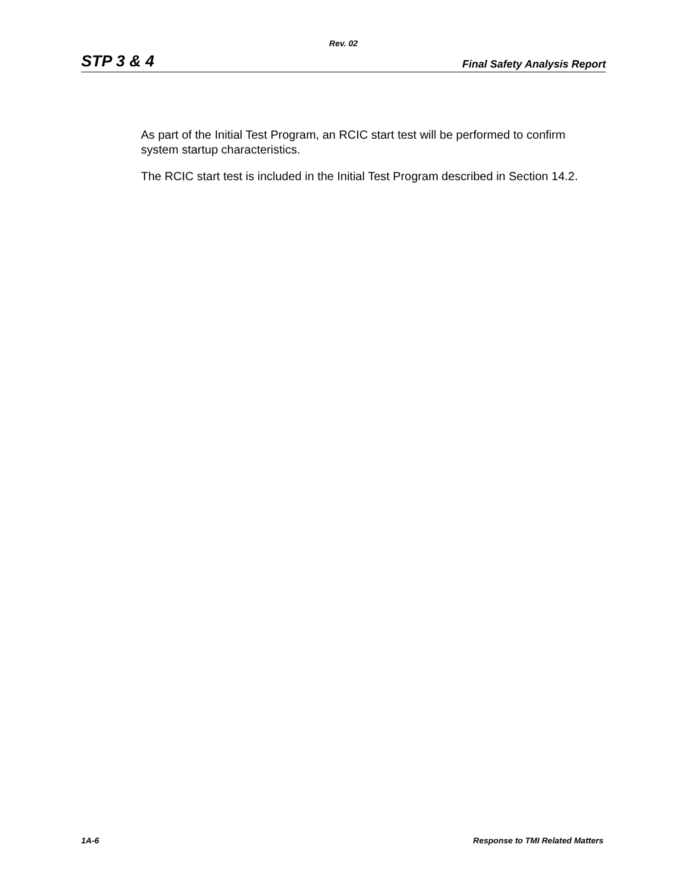Rev. 02
STP 3 & 4 Final Safety Analysis Report
As part of the Initial Test Program, an RCIC start test will be performed to confirm system startup characteristics.
The RCIC start test is included in the Initial Test Program described in Section 14.2.
1A-6 Response to TMI Related Matters